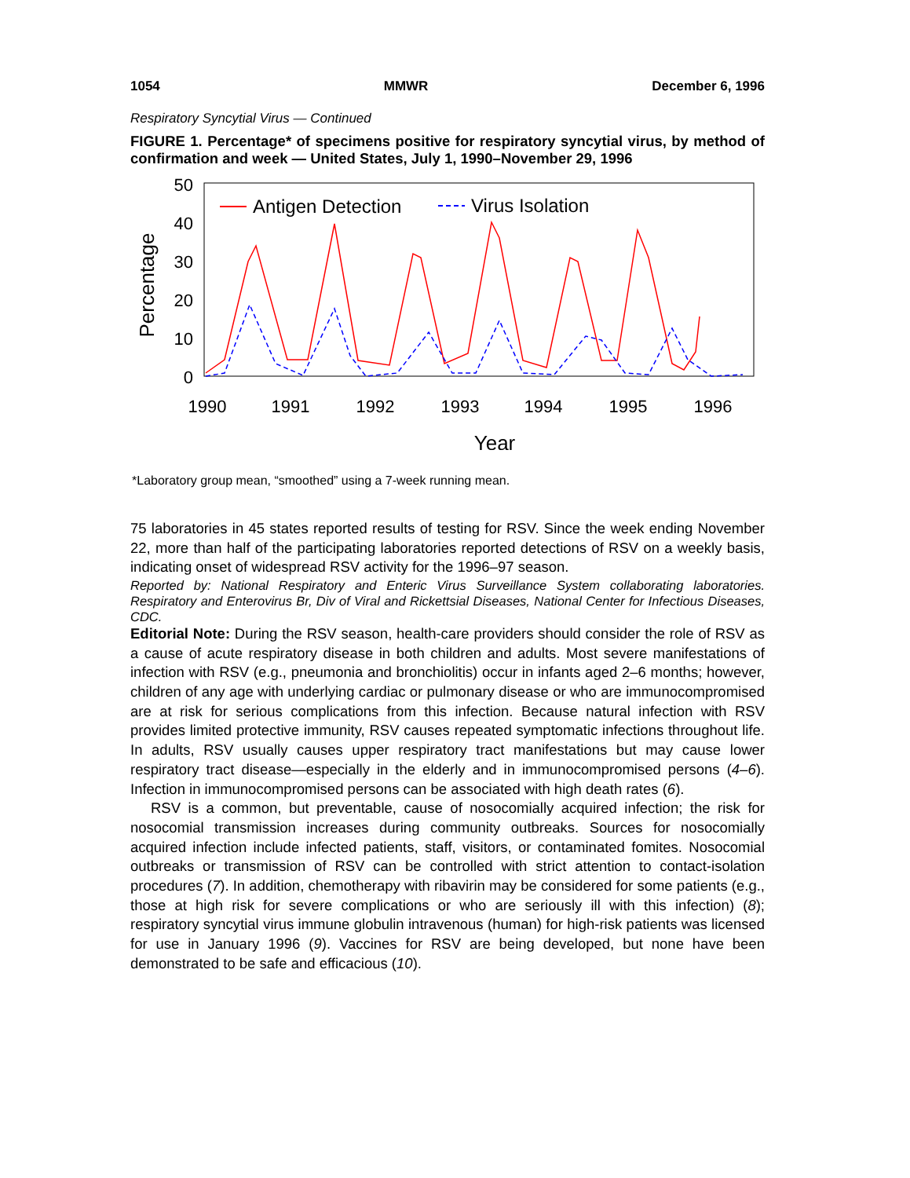1054 MMWR December 6, 1996
Respiratory Syncytial Virus — Continued
FIGURE 1. Percentage* of specimens positive for respiratory syncytial virus, by method of confirmation and week — United States, July 1, 1990–November 29, 1996
50
40
30
20
10
0
Percentage
1990
1991
1992
1993
1994
1995
1996
Year
Antigen Detection
Virus Isolation
*Laboratory group mean, “smoothed” using a 7-week running mean.
75 laboratories in 45 states reported results of testing for RSV. Since the week ending November 22, more than half of the participating laboratories reported detections of RSV on a weekly basis, indicating onset of widespread RSV activity for the 1996–97 season.
Reported by: National Respiratory and Enteric Virus Surveillance System collaborating laboratories. Respiratory and Enterovirus Br, Div of Viral and Rickettsial Diseases, National Center for Infectious Diseases, CDC.
Editorial Note: During the RSV season, health-care providers should consider the role of RSV as a cause of acute respiratory disease in both children and adults. Most severe manifestations of infection with RSV (e.g., pneumonia and bronchiolitis) occur in infants aged 2–6 months; however, children of any age with underlying cardiac or pulmonary disease or who are immunocompromised are at risk for serious complications from this infection. Because natural infection with RSV provides limited protective immunity, RSV causes repeated symptomatic infections throughout life. In adults, RSV usually causes upper respiratory tract manifestations but may cause lower respiratory tract disease—especially in the elderly and in immunocompromised persons (4–6). Infection in immunocompromised persons can be associated with high death rates (6).
RSV is a common, but preventable, cause of nosocomially acquired infection; the risk for nosocomial transmission increases during community outbreaks. Sources for nosocomially acquired infection include infected patients, staff, visitors, or contaminated fomites. Nosocomial outbreaks or transmission of RSV can be controlled with strict attention to contact-isolation procedures (7). In addition, chemotherapy with ribavirin may be considered for some patients (e.g., those at high risk for severe complications or who are seriously ill with this infection) (8); respiratory syncytial virus immune globulin intravenous (human) for high-risk patients was licensed for use in January 1996 (9). Vaccines for RSV are being developed, but none have been demonstrated to be safe and efficacious (10).